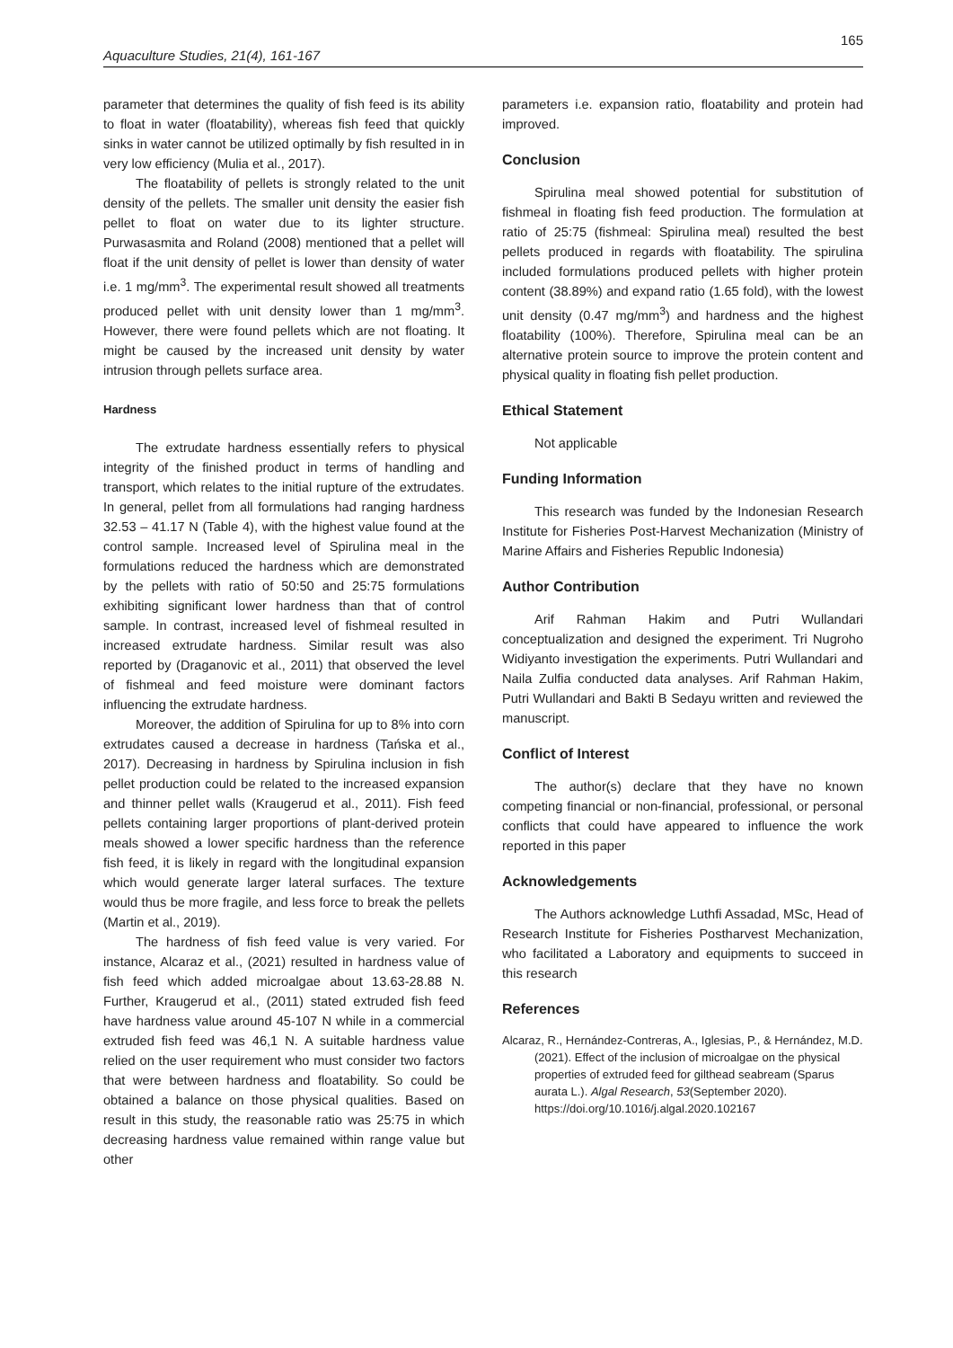165
Aquaculture Studies, 21(4), 161-167
parameter that determines the quality of fish feed is its ability to float in water (floatability), whereas fish feed that quickly sinks in water cannot be utilized optimally by fish resulted in in very low efficiency (Mulia et al., 2017).
The floatability of pellets is strongly related to the unit density of the pellets. The smaller unit density the easier fish pellet to float on water due to its lighter structure. Purwasasmita and Roland (2008) mentioned that a pellet will float if the unit density of pellet is lower than density of water i.e. 1 mg/mm<sup>3</sup>. The experimental result showed all treatments produced pellet with unit density lower than 1 mg/mm<sup>3</sup>. However, there were found pellets which are not floating. It might be caused by the increased unit density by water intrusion through pellets surface area.
Hardness
The extrudate hardness essentially refers to physical integrity of the finished product in terms of handling and transport, which relates to the initial rupture of the extrudates. In general, pellet from all formulations had ranging hardness 32.53 – 41.17 N (Table 4), with the highest value found at the control sample. Increased level of Spirulina meal in the formulations reduced the hardness which are demonstrated by the pellets with ratio of 50:50 and 25:75 formulations exhibiting significant lower hardness than that of control sample. In contrast, increased level of fishmeal resulted in increased extrudate hardness. Similar result was also reported by (Draganovic et al., 2011) that observed the level of fishmeal and feed moisture were dominant factors influencing the extrudate hardness.
Moreover, the addition of Spirulina for up to 8% into corn extrudates caused a decrease in hardness (Tańska et al., 2017). Decreasing in hardness by Spirulina inclusion in fish pellet production could be related to the increased expansion and thinner pellet walls (Kraugerud et al., 2011). Fish feed pellets containing larger proportions of plant-derived protein meals showed a lower specific hardness than the reference fish feed, it is likely in regard with the longitudinal expansion which would generate larger lateral surfaces. The texture would thus be more fragile, and less force to break the pellets (Martin et al., 2019).
The hardness of fish feed value is very varied. For instance, Alcaraz et al., (2021) resulted in hardness value of fish feed which added microalgae about 13.63-28.88 N. Further, Kraugerud et al., (2011) stated extruded fish feed have hardness value around 45-107 N while in a commercial extruded fish feed was 46,1 N. A suitable hardness value relied on the user requirement who must consider two factors that were between hardness and floatability. So could be obtained a balance on those physical qualities. Based on result in this study, the reasonable ratio was 25:75 in which decreasing hardness value remained within range value but other
parameters i.e. expansion ratio, floatability and protein had improved.
Conclusion
Spirulina meal showed potential for substitution of fishmeal in floating fish feed production. The formulation at ratio of 25:75 (fishmeal: Spirulina meal) resulted the best pellets produced in regards with floatability. The spirulina included formulations produced pellets with higher protein content (38.89%) and expand ratio (1.65 fold), with the lowest unit density (0.47 mg/mm<sup>3</sup>) and hardness and the highest floatability (100%). Therefore, Spirulina meal can be an alternative protein source to improve the protein content and physical quality in floating fish pellet production.
Ethical Statement
Not applicable
Funding Information
This research was funded by the Indonesian Research Institute for Fisheries Post-Harvest Mechanization (Ministry of Marine Affairs and Fisheries Republic Indonesia)
Author Contribution
Arif Rahman Hakim and Putri Wullandari conceptualization and designed the experiment. Tri Nugroho Widiyanto investigation the experiments. Putri Wullandari and Naila Zulfia conducted data analyses. Arif Rahman Hakim, Putri Wullandari and Bakti B Sedayu written and reviewed the manuscript.
Conflict of Interest
The author(s) declare that they have no known competing financial or non-financial, professional, or personal conflicts that could have appeared to influence the work reported in this paper
Acknowledgements
The Authors acknowledge Luthfi Assadad, MSc, Head of Research Institute for Fisheries Postharvest Mechanization, who facilitated a Laboratory and equipments to succeed in this research
References
Alcaraz, R., Hernández-Contreras, A., Iglesias, P., & Hernández, M.D. (2021). Effect of the inclusion of microalgae on the physical properties of extruded feed for gilthead seabream (Sparus aurata L.). Algal Research, 53(September 2020). https://doi.org/10.1016/j.algal.2020.102167